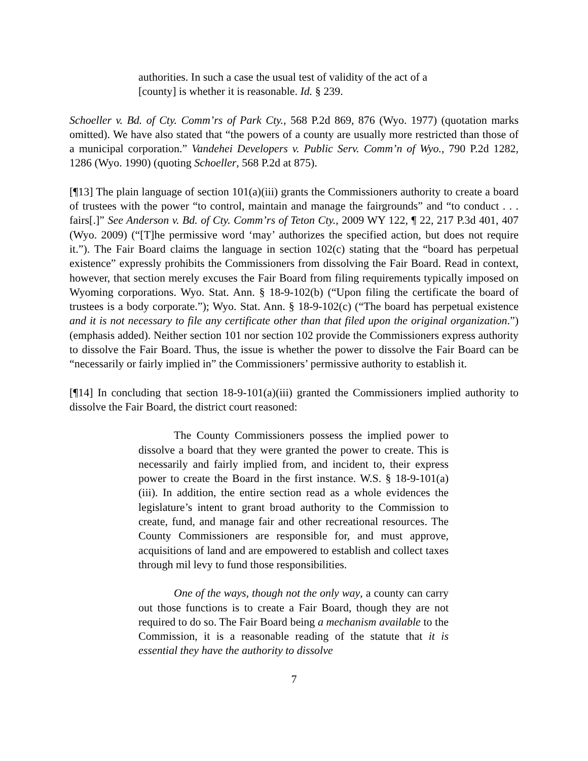authorities. In such a case the usual test of validity of the act of a [county] is whether it is reasonable. Id. § 239.
Schoeller v. Bd. of Cty. Comm’rs of Park Cty., 568 P.2d 869, 876 (Wyo. 1977) (quotation marks omitted). We have also stated that “the powers of a county are usually more restricted than those of a municipal corporation.” Vandehei Developers v. Public Serv. Comm’n of Wyo., 790 P.2d 1282, 1286 (Wyo. 1990) (quoting Schoeller, 568 P.2d at 875).
[¶13] The plain language of section 101(a)(iii) grants the Commissioners authority to create a board of trustees with the power “to control, maintain and manage the fairgrounds” and “to conduct . . . fairs[.]” See Anderson v. Bd. of Cty. Comm’rs of Teton Cty., 2009 WY 122, ¶ 22, 217 P.3d 401, 407 (Wyo. 2009) (“[T]he permissive word ‘may’ authorizes the specified action, but does not require it.”). The Fair Board claims the language in section 102(c) stating that the “board has perpetual existence” expressly prohibits the Commissioners from dissolving the Fair Board. Read in context, however, that section merely excuses the Fair Board from filing requirements typically imposed on Wyoming corporations. Wyo. Stat. Ann. § 18-9-102(b) (“Upon filing the certificate the board of trustees is a body corporate.”); Wyo. Stat. Ann. § 18-9-102(c) (“The board has perpetual existence and it is not necessary to file any certificate other than that filed upon the original organization.”) (emphasis added). Neither section 101 nor section 102 provide the Commissioners express authority to dissolve the Fair Board. Thus, the issue is whether the power to dissolve the Fair Board can be “necessarily or fairly implied in” the Commissioners’ permissive authority to establish it.
[¶14] In concluding that section 18-9-101(a)(iii) granted the Commissioners implied authority to dissolve the Fair Board, the district court reasoned:
The County Commissioners possess the implied power to dissolve a board that they were granted the power to create. This is necessarily and fairly implied from, and incident to, their express power to create the Board in the first instance. W.S. § 18-9-101(a)(iii). In addition, the entire section read as a whole evidences the legislature’s intent to grant broad authority to the Commission to create, fund, and manage fair and other recreational resources. The County Commissioners are responsible for, and must approve, acquisitions of land and are empowered to establish and collect taxes through mil levy to fund those responsibilities.
One of the ways, though not the only way, a county can carry out those functions is to create a Fair Board, though they are not required to do so. The Fair Board being a mechanism available to the Commission, it is a reasonable reading of the statute that it is essential they have the authority to dissolve
7